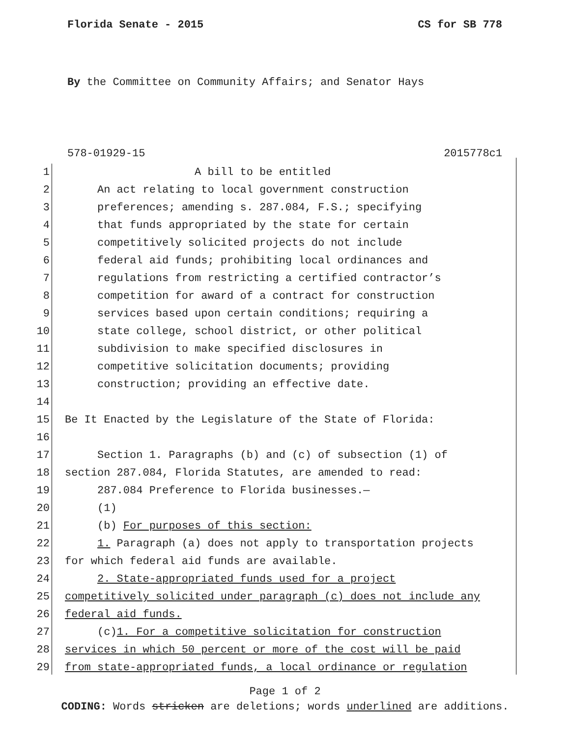Florida Senate - 2015 CS for SB 778
By the Committee on Community Affairs; and Senator Hays
578-01929-15 2015778c1
1 A bill to be entitled
2 An act relating to local government construction
3 preferences; amending s. 287.084, F.S.; specifying
4 that funds appropriated by the state for certain
5 competitively solicited projects do not include
6 federal aid funds; prohibiting local ordinances and
7 regulations from restricting a certified contractor’s
8 competition for award of a contract for construction
9 services based upon certain conditions; requiring a
10 state college, school district, or other political
11 subdivision to make specified disclosures in
12 competitive solicitation documents; providing
13 construction; providing an effective date.
14
15 Be It Enacted by the Legislature of the State of Florida:
16
17 Section 1. Paragraphs (b) and (c) of subsection (1) of
18 section 287.084, Florida Statutes, are amended to read:
19 287.084 Preference to Florida businesses.—
20 (1)
21 (b) For purposes of this section:
22 1. Paragraph (a) does not apply to transportation projects
23 for which federal aid funds are available.
24 2. State-appropriated funds used for a project
25 competitively solicited under paragraph (c) does not include any
26 federal aid funds.
27 (c)1. For a competitive solicitation for construction
28 services in which 50 percent or more of the cost will be paid
29 from state-appropriated funds, a local ordinance or regulation
Page 1 of 2
CODING: Words stricken are deletions; words underlined are additions.